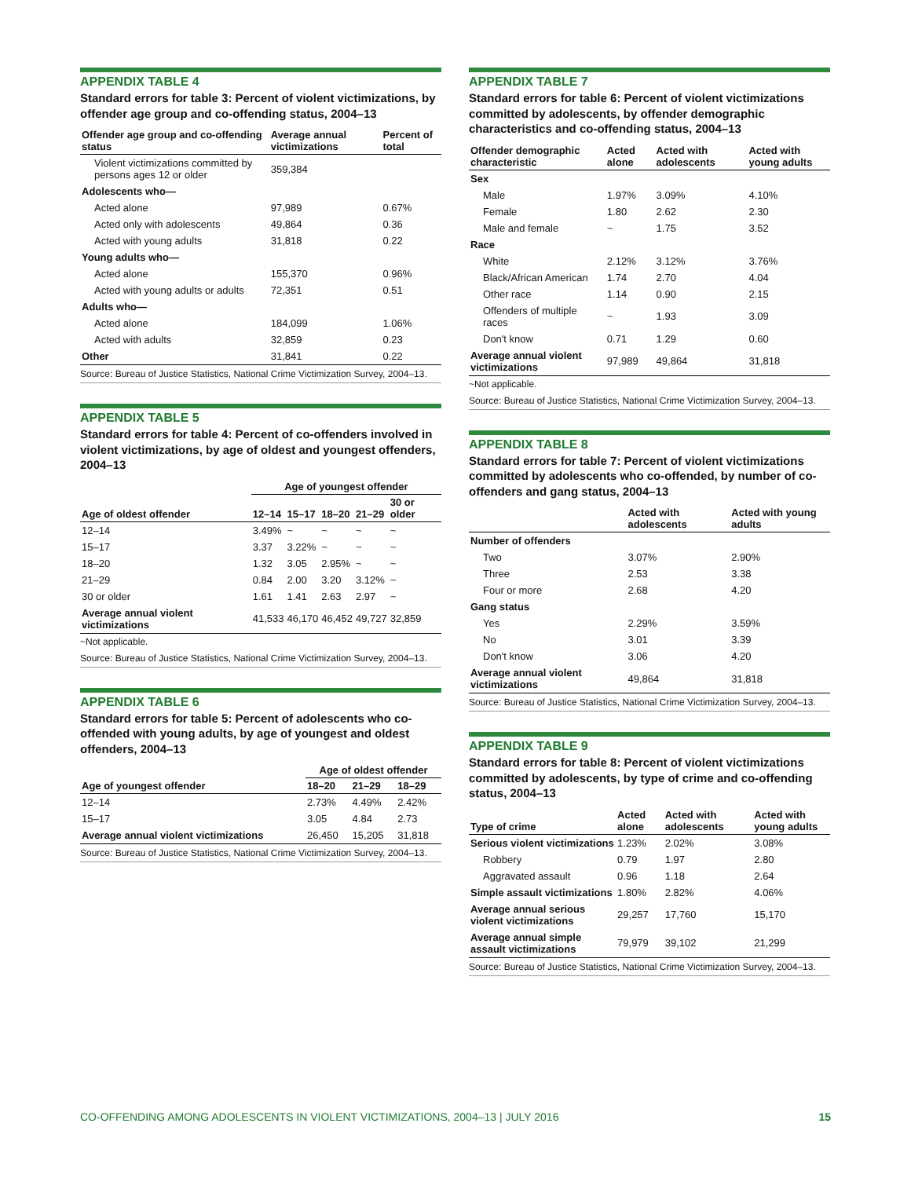APPENDIX TABLE 4
Standard errors for table 3: Percent of violent victimizations, by offender age group and co-offending status, 2004–13
| Offender age group and co-offending status | Average annual victimizations | Percent of total |
| --- | --- | --- |
| Violent victimizations committed by persons ages 12 or older | 359,384 | |
| Adolescents who— | | |
| Acted alone | 97,989 | 0.67% |
| Acted only with adolescents | 49,864 | 0.36 |
| Acted with young adults | 31,818 | 0.22 |
| Young adults who— | | |
| Acted alone | 155,370 | 0.96% |
| Acted with young adults or adults | 72,351 | 0.51 |
| Adults who— | | |
| Acted alone | 184,099 | 1.06% |
| Acted with adults | 32,859 | 0.23 |
| Other | 31,841 | 0.22 |
Source: Bureau of Justice Statistics, National Crime Victimization Survey, 2004–13.
APPENDIX TABLE 5
Standard errors for table 4: Percent of co-offenders involved in violent victimizations, by age of oldest and youngest offenders, 2004–13
| Age of oldest offender | Age of youngest offender | | | | |
| --- | --- | --- | --- | --- | --- |
| | 12–14 | 15–17 | 18–20 | 21–29 | 30 or older |
| 12–14 | 3.49% | ~ | ~ | ~ | ~ |
| 15–17 | 3.37 | 3.22% | ~ | ~ | ~ |
| 18–20 | 1.32 | 3.05 | 2.95% | ~ | ~ |
| 21–29 | 0.84 | 2.00 | 3.20 | 3.12% | ~ |
| 30 or older | 1.61 | 1.41 | 2.63 | 2.97 | ~ |
| Average annual violent victimizations | 41,533 | 46,170 | 46,452 | 49,727 | 32,859 |
~Not applicable.
Source: Bureau of Justice Statistics, National Crime Victimization Survey, 2004–13.
APPENDIX TABLE 6
Standard errors for table 5: Percent of adolescents who co-offended with young adults, by age of youngest and oldest offenders, 2004–13
| Age of youngest offender | Age of oldest offender | | |
| --- | --- | --- | --- |
| | 18–20 | 21–29 | 18–29 |
| 12–14 | 2.73% | 4.49% | 2.42% |
| 15–17 | 3.05 | 4.84 | 2.73 |
| Average annual violent victimizations | 26,450 | 15,205 | 31,818 |
Source: Bureau of Justice Statistics, National Crime Victimization Survey, 2004–13.
APPENDIX TABLE 7
Standard errors for table 6: Percent of violent victimizations committed by adolescents, by offender demographic characteristics and co-offending status, 2004–13
| Offender demographic characteristic | Acted alone | Acted with adolescents | Acted with young adults |
| --- | --- | --- | --- |
| Sex | | | |
| Male | 1.97% | 3.09% | 4.10% |
| Female | 1.80 | 2.62 | 2.30 |
| Male and female | ~ | 1.75 | 3.52 |
| Race | | | |
| White | 2.12% | 3.12% | 3.76% |
| Black/African American | 1.74 | 2.70 | 4.04 |
| Other race | 1.14 | 0.90 | 2.15 |
| Offenders of multiple races | ~ | 1.93 | 3.09 |
| Don't know | 0.71 | 1.29 | 0.60 |
| Average annual violent victimizations | 97,989 | 49,864 | 31,818 |
~Not applicable.
Source: Bureau of Justice Statistics, National Crime Victimization Survey, 2004–13.
APPENDIX TABLE 8
Standard errors for table 7: Percent of violent victimizations committed by adolescents who co-offended, by number of co-offenders and gang status, 2004–13
| | Acted with adolescents | Acted with young adults |
| --- | --- | --- |
| Number of offenders | | |
| Two | 3.07% | 2.90% |
| Three | 2.53 | 3.38 |
| Four or more | 2.68 | 4.20 |
| Gang status | | |
| Yes | 2.29% | 3.59% |
| No | 3.01 | 3.39 |
| Don't know | 3.06 | 4.20 |
| Average annual violent victimizations | 49,864 | 31,818 |
Source: Bureau of Justice Statistics, National Crime Victimization Survey, 2004–13.
APPENDIX TABLE 9
Standard errors for table 8: Percent of violent victimizations committed by adolescents, by type of crime and co-offending status, 2004–13
| Type of crime | Acted alone | Acted with adolescents | Acted with young adults |
| --- | --- | --- | --- |
| Serious violent victimizations | 1.23% | 2.02% | 3.08% |
| Robbery | 0.79 | 1.97 | 2.80 |
| Aggravated assault | 0.96 | 1.18 | 2.64 |
| Simple assault victimizations | 1.80% | 2.82% | 4.06% |
| Average annual serious violent victimizations | 29,257 | 17,760 | 15,170 |
| Average annual simple assault victimizations | 79,979 | 39,102 | 21,299 |
Source: Bureau of Justice Statistics, National Crime Victimization Survey, 2004–13.
CO-OFFENDING AMONG ADOLESCENTS IN VIOLENT VICTIMIZATIONS, 2004–13 | JULY 2016 15